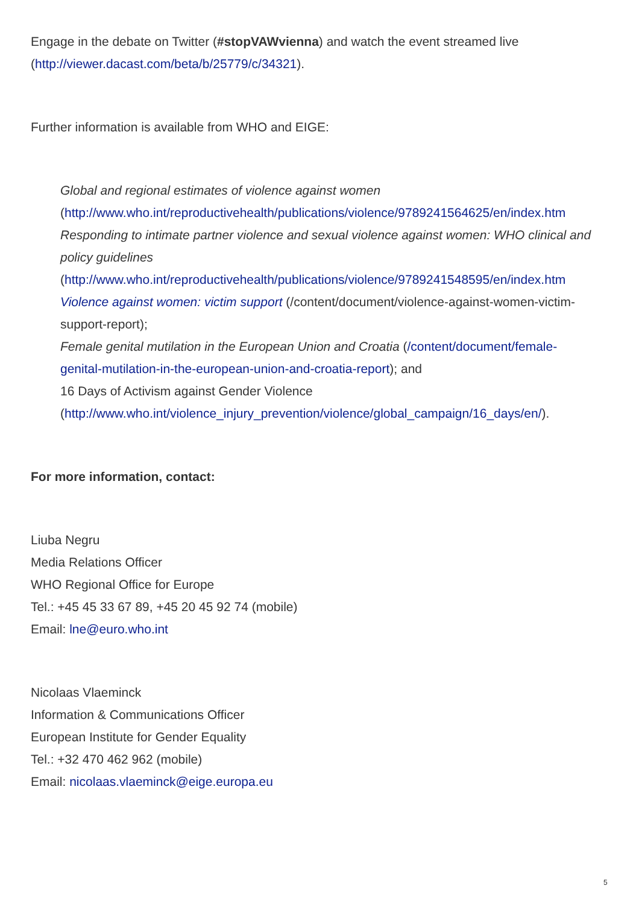Engage in the debate on Twitter (#stopVAWvienna) and watch the event streamed live
(http://viewer.dacast.com/beta/b/25779/c/34321).
Further information is available from WHO and EIGE:
Global and regional estimates of violence against women
(http://www.who.int/reproductivehealth/publications/violence/9789241564625/en/index.htm
Responding to intimate partner violence and sexual violence against women: WHO clinical and
policy guidelines
(http://www.who.int/reproductivehealth/publications/violence/9789241548595/en/index.htm
Violence against women: victim support (/content/document/violence-against-women-victim-
support-report);
Female genital mutilation in the European Union and Croatia (/content/document/female-
genital-mutilation-in-the-european-union-and-croatia-report); and
16 Days of Activism against Gender Violence
(http://www.who.int/violence_injury_prevention/violence/global_campaign/16_days/en/).
For more information, contact:
Liuba Negru
Media Relations Officer
WHO Regional Office for Europe
Tel.: +45 45 33 67 89, +45 20 45 92 74 (mobile)
Email: lne@euro.who.int
Nicolaas Vlaeminck
Information & Communications Officer
European Institute for Gender Equality
Tel.: +32 470 462 962 (mobile)
Email: nicolaas.vlaeminck@eige.europa.eu
5